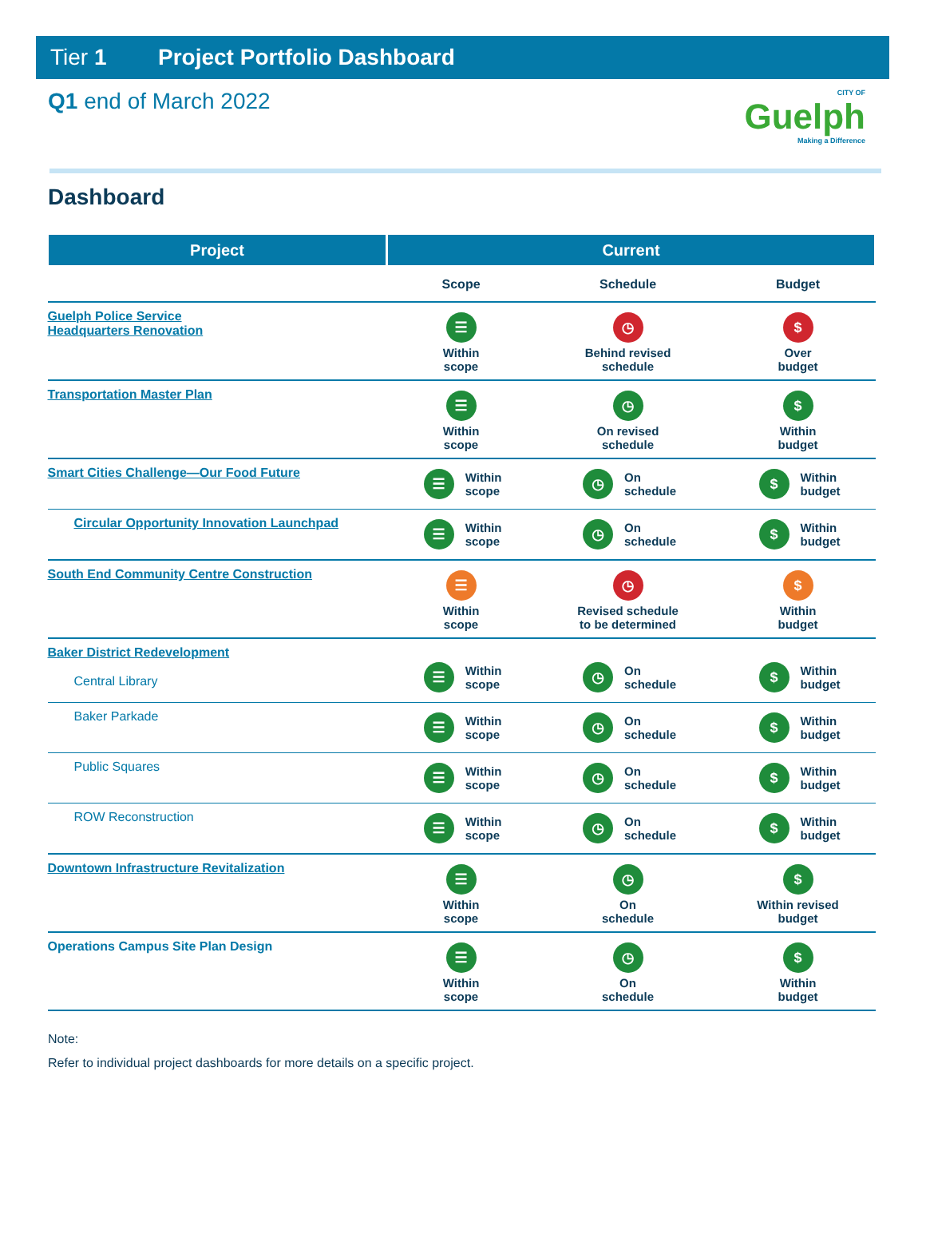Tier 1 Project Portfolio Dashboard
Q1 end of March 2022
CITY OF
Guelph
Making a Difference
Dashboard
| Project | Current | | |
| --- | --- | --- | --- |
| | Scope | Schedule | Budget |
| Guelph Police Service Headquarters Renovation | ☰ Within scope | ◷ Behind revised schedule | $ Over budget |
| Transportation Master Plan | ☰ Within scope | ◷ On revised schedule | $ Within budget |
| Smart Cities Challenge—Our Food Future | ☰ Within scope | ◷ On schedule | $ Within budget |
| Circular Opportunity Innovation Launchpad | ☰ Within scope | ◷ On schedule | $ Within budget |
| South End Community Centre Construction | ☰ Within scope | ◷ Revised schedule to be determined | $ Within budget |
| Baker District Redevelopment Central Library | ☰ Within scope | ◷ On schedule | $ Within budget |
| Baker Parkade | ☰ Within scope | ◷ On schedule | $ Within budget |
| Public Squares | ☰ Within scope | ◷ On schedule | $ Within budget |
| ROW Reconstruction | ☰ Within scope | ◷ On schedule | $ Within budget |
| Downtown Infrastructure Revitalization | ☰ Within scope | ◷ On schedule | $ Within revised budget |
| Operations Campus Site Plan Design | ☰ Within scope | ◷ On schedule | $ Within budget |
Note:
Refer to individual project dashboards for more details on a specific project.